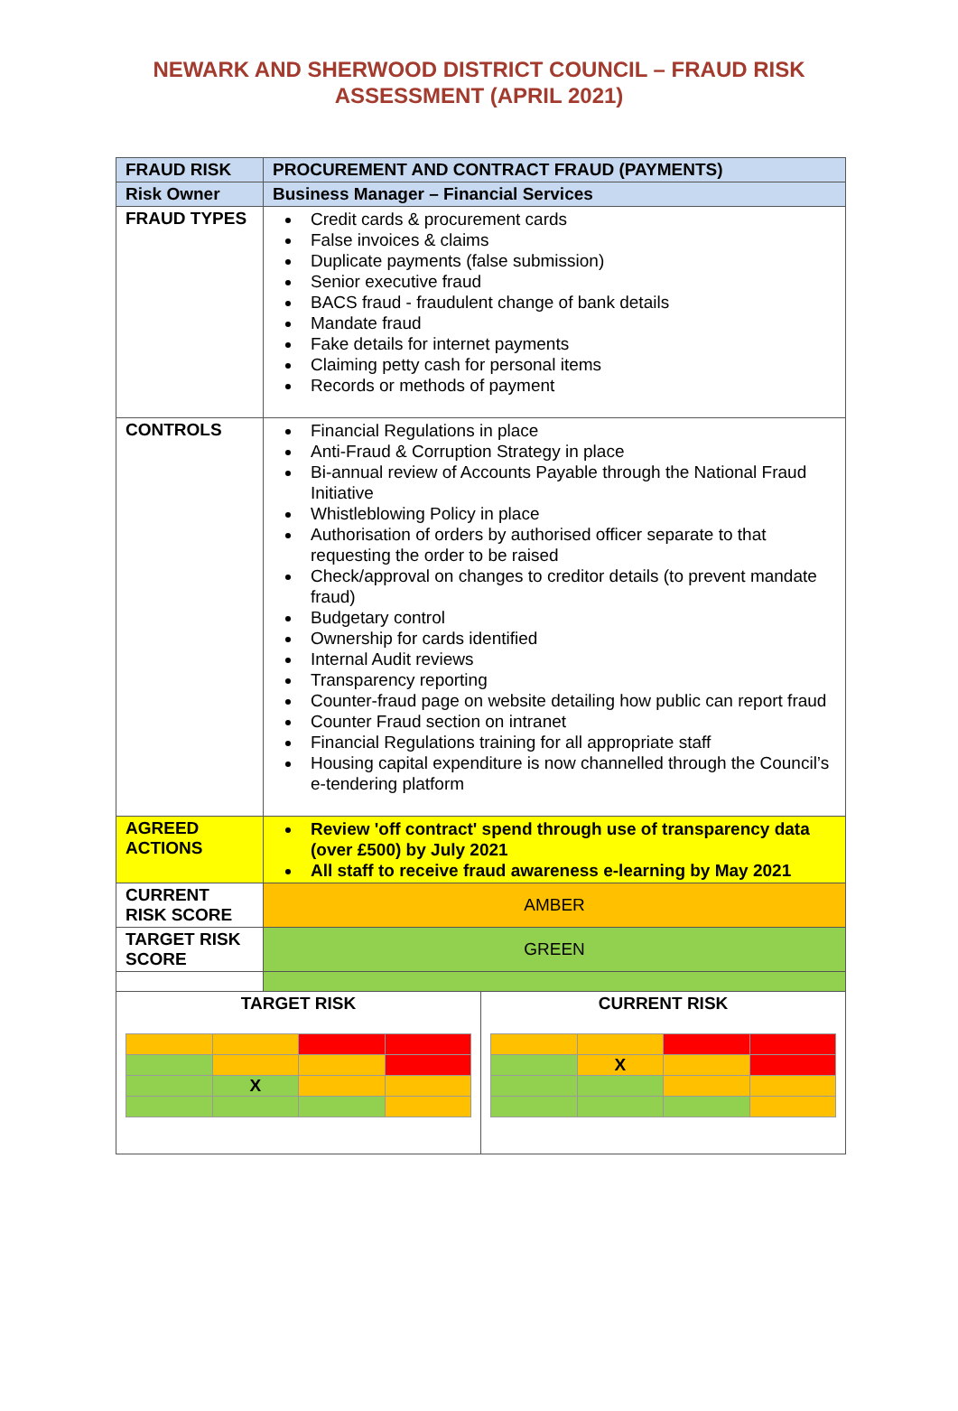NEWARK AND SHERWOOD DISTRICT COUNCIL – FRAUD RISK
ASSESSMENT (APRIL 2021)
| FRAUD RISK | PROCUREMENT AND CONTRACT FRAUD (PAYMENTS) | |
| Risk Owner | Business Manager – Financial Services | |
| FRAUD TYPES | Credit cards & procurement cards False invoices & claims Duplicate payments (false submission) Senior executive fraud BACS fraud - fraudulent change of bank details Mandate fraud Fake details for internet payments Claiming petty cash for personal items Records or methods of payment | |
| CONTROLS | Financial Regulations in place Anti-Fraud & Corruption Strategy in place Bi-annual review of Accounts Payable through the National Fraud Initiative Whistleblowing Policy in place Authorisation of orders by authorised officer separate to that requesting the order to be raised Check/approval on changes to creditor details (to prevent mandate fraud) Budgetary control Ownership for cards identified Internal Audit reviews Transparency reporting Counter-fraud page on website detailing how public can report fraud Counter Fraud section on intranet Financial Regulations training for all appropriate staff Housing capital expenditure is now channelled through the Council’s e-tendering platform | |
| AGREED ACTIONS | Review 'off contract' spend through use of transparency data (over £500) by July 2021 All staff to receive fraud awareness e-learning by May 2021 | |
| CURRENT RISK SCORE | AMBER | |
| TARGET RISK SCORE | GREEN | |
| TARGET RISK / / X / / / | | CURRENT RISK / / X / / / |